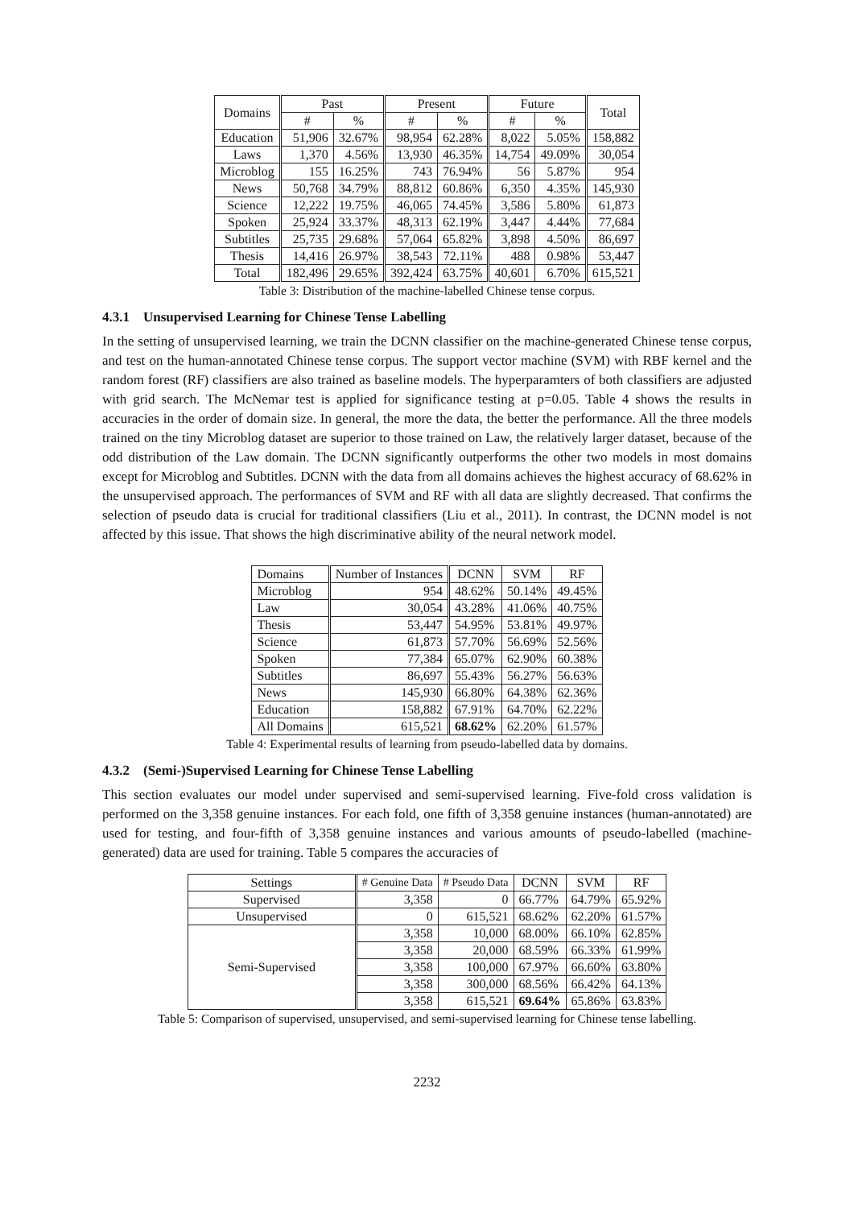| Domains | Past | | Present | | Future | | Total |
| --- | --- | --- | --- | --- | --- | --- | --- |
| | # | % | # | % | # | % | |
| Education | 51,906 | 32.67% | 98,954 | 62.28% | 8,022 | 5.05% | 158,882 |
| Laws | 1,370 | 4.56% | 13,930 | 46.35% | 14,754 | 49.09% | 30,054 |
| Microblog | 155 | 16.25% | 743 | 76.94% | 56 | 5.87% | 954 |
| News | 50,768 | 34.79% | 88,812 | 60.86% | 6,350 | 4.35% | 145,930 |
| Science | 12,222 | 19.75% | 46,065 | 74.45% | 3,586 | 5.80% | 61,873 |
| Spoken | 25,924 | 33.37% | 48,313 | 62.19% | 3,447 | 4.44% | 77,684 |
| Subtitles | 25,735 | 29.68% | 57,064 | 65.82% | 3,898 | 4.50% | 86,697 |
| Thesis | 14,416 | 26.97% | 38,543 | 72.11% | 488 | 0.98% | 53,447 |
| Total | 182,496 | 29.65% | 392,424 | 63.75% | 40,601 | 6.70% | 615,521 |
Table 3: Distribution of the machine-labelled Chinese tense corpus.
4.3.1 Unsupervised Learning for Chinese Tense Labelling
In the setting of unsupervised learning, we train the DCNN classifier on the machine-generated Chinese tense corpus, and test on the human-annotated Chinese tense corpus. The support vector machine (SVM) with RBF kernel and the random forest (RF) classifiers are also trained as baseline models. The hyperparamters of both classifiers are adjusted with grid search. The McNemar test is applied for significance testing at p=0.05. Table 4 shows the results in accuracies in the order of domain size. In general, the more the data, the better the performance. All the three models trained on the tiny Microblog dataset are superior to those trained on Law, the relatively larger dataset, because of the odd distribution of the Law domain. The DCNN significantly outperforms the other two models in most domains except for Microblog and Subtitles. DCNN with the data from all domains achieves the highest accuracy of 68.62% in the unsupervised approach. The performances of SVM and RF with all data are slightly decreased. That confirms the selection of pseudo data is crucial for traditional classifiers (Liu et al., 2011). In contrast, the DCNN model is not affected by this issue. That shows the high discriminative ability of the neural network model.
| Domains | Number of Instances | DCNN | SVM | RF |
| --- | --- | --- | --- | --- |
| Microblog | 954 | 48.62% | 50.14% | 49.45% |
| Law | 30,054 | 43.28% | 41.06% | 40.75% |
| Thesis | 53,447 | 54.95% | 53.81% | 49.97% |
| Science | 61,873 | 57.70% | 56.69% | 52.56% |
| Spoken | 77,384 | 65.07% | 62.90% | 60.38% |
| Subtitles | 86,697 | 55.43% | 56.27% | 56.63% |
| News | 145,930 | 66.80% | 64.38% | 62.36% |
| Education | 158,882 | 67.91% | 64.70% | 62.22% |
| All Domains | 615,521 | 68.62% | 62.20% | 61.57% |
Table 4: Experimental results of learning from pseudo-labelled data by domains.
4.3.2 (Semi-)Supervised Learning for Chinese Tense Labelling
This section evaluates our model under supervised and semi-supervised learning. Five-fold cross validation is performed on the 3,358 genuine instances. For each fold, one fifth of 3,358 genuine instances (human-annotated) are used for testing, and four-fifth of 3,358 genuine instances and various amounts of pseudo-labelled (machine-generated) data are used for training. Table 5 compares the accuracies of
| Settings | # Genuine Data | # Pseudo Data | DCNN | SVM | RF |
| --- | --- | --- | --- | --- | --- |
| Supervised | 3,358 | 0 | 66.77% | 64.79% | 65.92% |
| Unsupervised | 0 | 615,521 | 68.62% | 62.20% | 61.57% |
| Semi-Supervised | 3,358 | 10,000 | 68.00% | 66.10% | 62.85% |
| | 3,358 | 20,000 | 68.59% | 66.33% | 61.99% |
| | 3,358 | 100,000 | 67.97% | 66.60% | 63.80% |
| | 3,358 | 300,000 | 68.56% | 66.42% | 64.13% |
| | 3,358 | 615,521 | 69.64% | 65.86% | 63.83% |
Table 5: Comparison of supervised, unsupervised, and semi-supervised learning for Chinese tense labelling.
2232